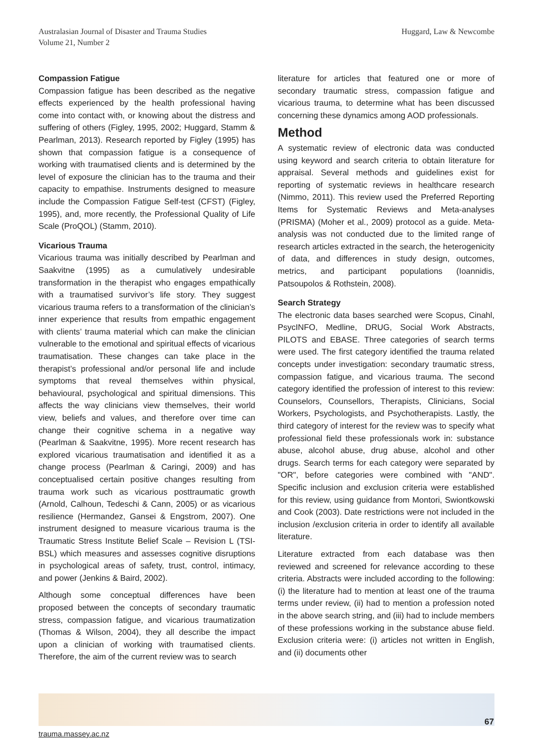Australasian Journal of Disaster and Trauma Studies
Volume 21, Number 2
Huggard, Law & Newcombe
Compassion Fatigue
Compassion fatigue has been described as the negative effects experienced by the health professional having come into contact with, or knowing about the distress and suffering of others (Figley, 1995, 2002; Huggard, Stamm & Pearlman, 2013). Research reported by Figley (1995) has shown that compassion fatigue is a consequence of working with traumatised clients and is determined by the level of exposure the clinician has to the trauma and their capacity to empathise. Instruments designed to measure include the Compassion Fatigue Self-test (CFST) (Figley, 1995), and, more recently, the Professional Quality of Life Scale (ProQOL) (Stamm, 2010).
Vicarious Trauma
Vicarious trauma was initially described by Pearlman and Saakvitne (1995) as a cumulatively undesirable transformation in the therapist who engages empathically with a traumatised survivor’s life story. They suggest vicarious trauma refers to a transformation of the clinician’s inner experience that results from empathic engagement with clients’ trauma material which can make the clinician vulnerable to the emotional and spiritual effects of vicarious traumatisation. These changes can take place in the therapist’s professional and/or personal life and include symptoms that reveal themselves within physical, behavioural, psychological and spiritual dimensions. This affects the way clinicians view themselves, their world view, beliefs and values, and therefore over time can change their cognitive schema in a negative way (Pearlman & Saakvitne, 1995). More recent research has explored vicarious traumatisation and identified it as a change process (Pearlman & Caringi, 2009) and has conceptualised certain positive changes resulting from trauma work such as vicarious posttraumatic growth (Arnold, Calhoun, Tedeschi & Cann, 2005) or as vicarious resilience (Hermandez, Gansei & Engstrom, 2007). One instrument designed to measure vicarious trauma is the Traumatic Stress Institute Belief Scale – Revision L (TSI-BSL) which measures and assesses cognitive disruptions in psychological areas of safety, trust, control, intimacy, and power (Jenkins & Baird, 2002).
Although some conceptual differences have been proposed between the concepts of secondary traumatic stress, compassion fatigue, and vicarious traumatization (Thomas & Wilson, 2004), they all describe the impact upon a clinician of working with traumatised clients. Therefore, the aim of the current review was to search
literature for articles that featured one or more of secondary traumatic stress, compassion fatigue and vicarious trauma, to determine what has been discussed concerning these dynamics among AOD professionals.
Method
A systematic review of electronic data was conducted using keyword and search criteria to obtain literature for appraisal. Several methods and guidelines exist for reporting of systematic reviews in healthcare research (Nimmo, 2011). This review used the Preferred Reporting Items for Systematic Reviews and Meta-analyses (PRISMA) (Moher et al., 2009) protocol as a guide. Meta-analysis was not conducted due to the limited range of research articles extracted in the search, the heterogenicity of data, and differences in study design, outcomes, metrics, and participant populations (Ioannidis, Patsoupolos & Rothstein, 2008).
Search Strategy
The electronic data bases searched were Scopus, Cinahl, PsycINFO, Medline, DRUG, Social Work Abstracts, PILOTS and EBASE. Three categories of search terms were used. The first category identified the trauma related concepts under investigation: secondary traumatic stress, compassion fatigue, and vicarious trauma. The second category identified the profession of interest to this review: Counselors, Counsellors, Therapists, Clinicians, Social Workers, Psychologists, and Psychotherapists. Lastly, the third category of interest for the review was to specify what professional field these professionals work in: substance abuse, alcohol abuse, drug abuse, alcohol and other drugs. Search terms for each category were separated by "OR", before categories were combined with "AND". Specific inclusion and exclusion criteria were established for this review, using guidance from Montori, Swiontkowski and Cook (2003). Date restrictions were not included in the inclusion /exclusion criteria in order to identify all available literature.
Literature extracted from each database was then reviewed and screened for relevance according to these criteria. Abstracts were included according to the following: (i) the literature had to mention at least one of the trauma terms under review, (ii) had to mention a profession noted in the above search string, and (iii) had to include members of these professions working in the substance abuse field. Exclusion criteria were: (i) articles not written in English, and (ii) documents other
67
trauma.massey.ac.nz